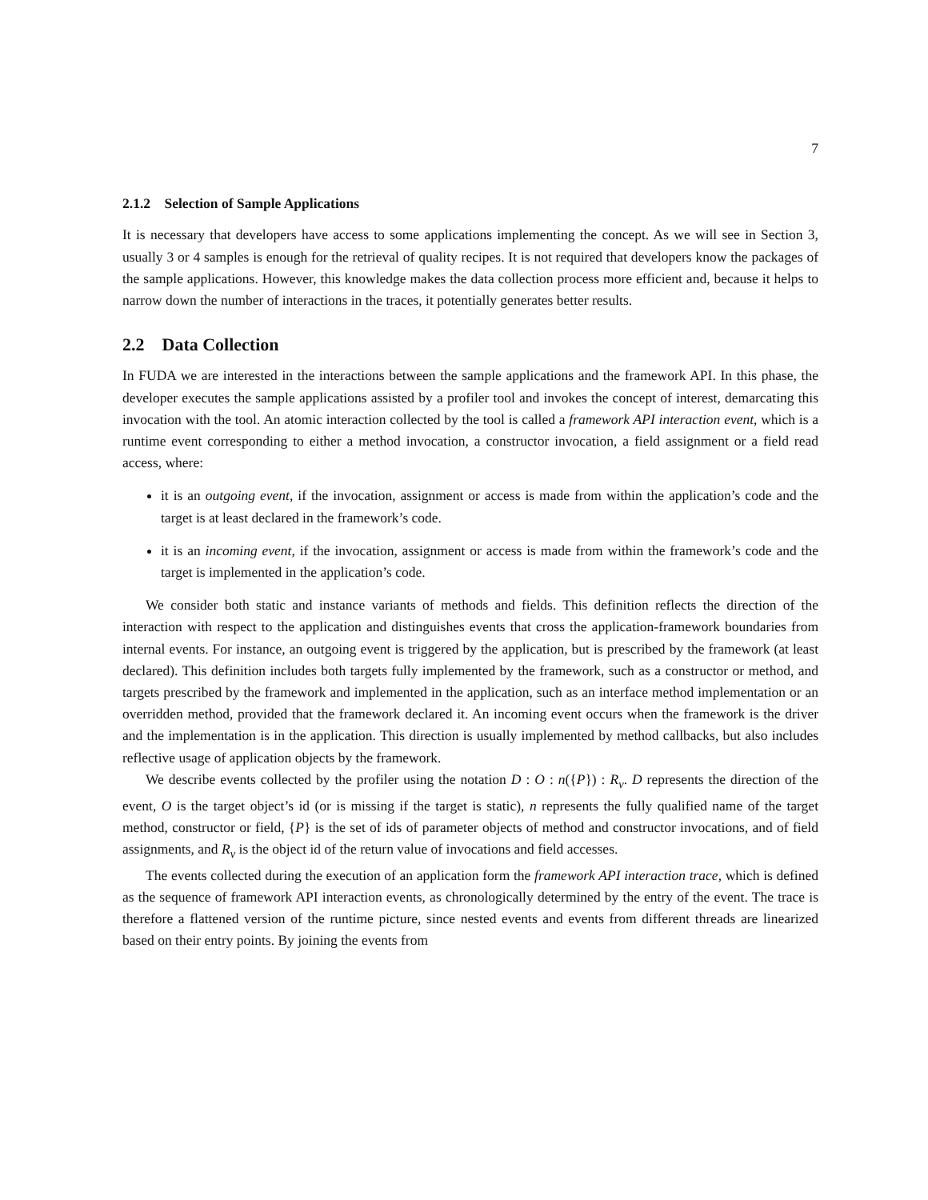7
2.1.2 Selection of Sample Applications
It is necessary that developers have access to some applications implementing the concept. As we will see in Section 3, usually 3 or 4 samples is enough for the retrieval of quality recipes. It is not required that developers know the packages of the sample applications. However, this knowledge makes the data collection process more efficient and, because it helps to narrow down the number of interactions in the traces, it potentially generates better results.
2.2 Data Collection
In FUDA we are interested in the interactions between the sample applications and the framework API. In this phase, the developer executes the sample applications assisted by a profiler tool and invokes the concept of interest, demarcating this invocation with the tool. An atomic interaction collected by the tool is called a framework API interaction event, which is a runtime event corresponding to either a method invocation, a constructor invocation, a field assignment or a field read access, where:
it is an outgoing event, if the invocation, assignment or access is made from within the application’s code and the target is at least declared in the framework’s code.
it is an incoming event, if the invocation, assignment or access is made from within the framework’s code and the target is implemented in the application’s code.
We consider both static and instance variants of methods and fields. This definition reflects the direction of the interaction with respect to the application and distinguishes events that cross the application-framework boundaries from internal events. For instance, an outgoing event is triggered by the application, but is prescribed by the framework (at least declared). This definition includes both targets fully implemented by the framework, such as a constructor or method, and targets prescribed by the framework and implemented in the application, such as an interface method implementation or an overridden method, provided that the framework declared it. An incoming event occurs when the framework is the driver and the implementation is in the application. This direction is usually implemented by method callbacks, but also includes reflective usage of application objects by the framework.
We describe events collected by the profiler using the notation D : O : n({P}) : R<sub>v</sub>. D represents the direction of the event, O is the target object’s id (or is missing if the target is static), n represents the fully qualified name of the target method, constructor or field, {P} is the set of ids of parameter objects of method and constructor invocations, and of field assignments, and R<sub>v</sub> is the object id of the return value of invocations and field accesses.
The events collected during the execution of an application form the framework API interaction trace, which is defined as the sequence of framework API interaction events, as chronologically determined by the entry of the event. The trace is therefore a flattened version of the runtime picture, since nested events and events from different threads are linearized based on their entry points. By joining the events from